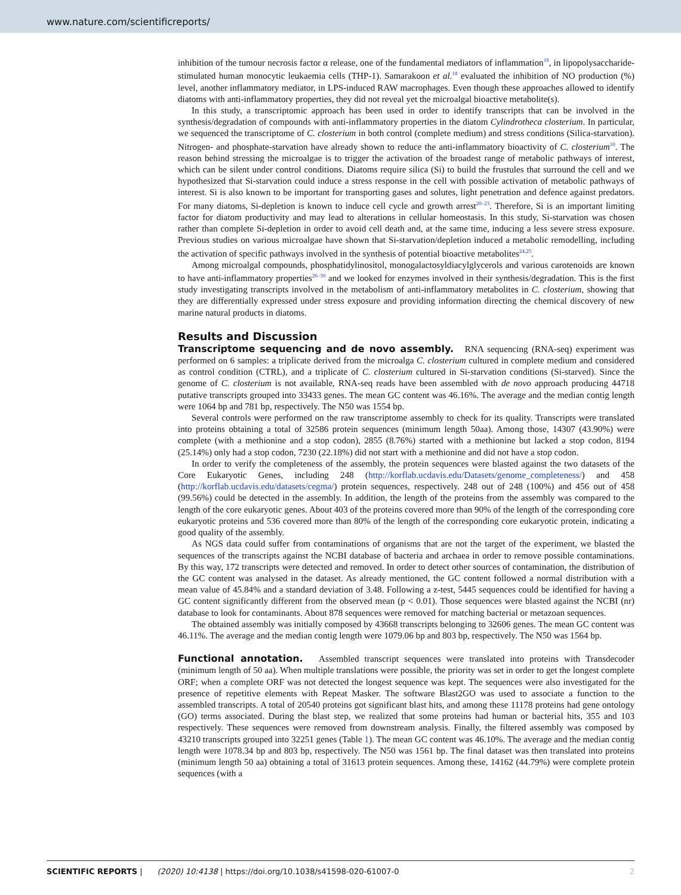www.nature.com/scientificreports/
inhibition of the tumour necrosis factor α release, one of the fundamental mediators of inflammation<sup>19</sup>, in lipopolysaccharide-stimulated human monocytic leukaemia cells (THP-1). Samarakoon et al.<sup>18</sup> evaluated the inhibition of NO production (%) level, another inflammatory mediator, in LPS-induced RAW macrophages. Even though these approaches allowed to identify diatoms with anti-inflammatory properties, they did not reveal yet the microalgal bioactive metabolite(s).
In this study, a transcriptomic approach has been used in order to identify transcripts that can be involved in the synthesis/degradation of compounds with anti-inflammatory properties in the diatom Cylindrotheca closterium. In particular, we sequenced the transcriptome of C. closterium in both control (complete medium) and stress conditions (Silica-starvation). Nitrogen- and phosphate-starvation have already shown to reduce the anti-inflammatory bioactivity of C. closterium<sup>10</sup>. The reason behind stressing the microalgae is to trigger the activation of the broadest range of metabolic pathways of interest, which can be silent under control conditions. Diatoms require silica (Si) to build the frustules that surround the cell and we hypothesized that Si-starvation could induce a stress response in the cell with possible activation of metabolic pathways of interest. Si is also known to be important for transporting gases and solutes, light penetration and defence against predators. For many diatoms, Si-depletion is known to induce cell cycle and growth arrest<sup>20–23</sup>. Therefore, Si is an important limiting factor for diatom productivity and may lead to alterations in cellular homeostasis. In this study, Si-starvation was chosen rather than complete Si-depletion in order to avoid cell death and, at the same time, inducing a less severe stress exposure. Previous studies on various microalgae have shown that Si-starvation/depletion induced a metabolic remodelling, including the activation of specific pathways involved in the synthesis of potential bioactive metabolites<sup>24,25</sup>.
Among microalgal compounds, phosphatidylinositol, monogalactosyldiacylglycerols and various carotenoids are known to have anti-inflammatory properties<sup>26–30</sup> and we looked for enzymes involved in their synthesis/degradation. This is the first study investigating transcripts involved in the metabolism of anti-inflammatory metabolites in C. closterium, showing that they are differentially expressed under stress exposure and providing information directing the chemical discovery of new marine natural products in diatoms.
Results and Discussion
Transcriptome sequencing and de novo assembly. RNA sequencing (RNA-seq) experiment was performed on 6 samples: a triplicate derived from the microalga C. closterium cultured in complete medium and considered as control condition (CTRL), and a triplicate of C. closterium cultured in Si-starvation conditions (Si-starved). Since the genome of C. closterium is not available, RNA-seq reads have been assembled with de novo approach producing 44718 putative transcripts grouped into 33433 genes. The mean GC content was 46.16%. The average and the median contig length were 1064 bp and 781 bp, respectively. The N50 was 1554 bp.
Several controls were performed on the raw transcriptome assembly to check for its quality. Transcripts were translated into proteins obtaining a total of 32586 protein sequences (minimum length 50aa). Among those, 14307 (43.90%) were complete (with a methionine and a stop codon), 2855 (8.76%) started with a methionine but lacked a stop codon, 8194 (25.14%) only had a stop codon, 7230 (22.18%) did not start with a methionine and did not have a stop codon.
In order to verify the completeness of the assembly, the protein sequences were blasted against the two datasets of the Core Eukaryotic Genes, including 248 (http://korflab.ucdavis.edu/Datasets/genome_completeness/) and 458 (http://korflab.ucdavis.edu/datasets/cegma/) protein sequences, respectively. 248 out of 248 (100%) and 456 out of 458 (99.56%) could be detected in the assembly. In addition, the length of the proteins from the assembly was compared to the length of the core eukaryotic genes. About 403 of the proteins covered more than 90% of the length of the corresponding core eukaryotic proteins and 536 covered more than 80% of the length of the corresponding core eukaryotic protein, indicating a good quality of the assembly.
As NGS data could suffer from contaminations of organisms that are not the target of the experiment, we blasted the sequences of the transcripts against the NCBI database of bacteria and archaea in order to remove possible contaminations. By this way, 172 transcripts were detected and removed. In order to detect other sources of contamination, the distribution of the GC content was analysed in the dataset. As already mentioned, the GC content followed a normal distribution with a mean value of 45.84% and a standard deviation of 3.48. Following a z-test, 5445 sequences could be identified for having a GC content significantly different from the observed mean (p < 0.01). Those sequences were blasted against the NCBI (nr) database to look for contaminants. About 878 sequences were removed for matching bacterial or metazoan sequences.
The obtained assembly was initially composed by 43668 transcripts belonging to 32606 genes. The mean GC content was 46.11%. The average and the median contig length were 1079.06 bp and 803 bp, respectively. The N50 was 1564 bp.
Functional annotation. Assembled transcript sequences were translated into proteins with Transdecoder (minimum length of 50 aa). When multiple translations were possible, the priority was set in order to get the longest complete ORF; when a complete ORF was not detected the longest sequence was kept. The sequences were also investigated for the presence of repetitive elements with Repeat Masker. The software Blast2GO was used to associate a function to the assembled transcripts. A total of 20540 proteins got significant blast hits, and among these 11178 proteins had gene ontology (GO) terms associated. During the blast step, we realized that some proteins had human or bacterial hits, 355 and 103 respectively. These sequences were removed from downstream analysis. Finally, the filtered assembly was composed by 43210 transcripts grouped into 32251 genes (Table 1). The mean GC content was 46.10%. The average and the median contig length were 1078.34 bp and 803 bp, respectively. The N50 was 1561 bp. The final dataset was then translated into proteins (minimum length 50 aa) obtaining a total of 31613 protein sequences. Among these, 14162 (44.79%) were complete protein sequences (with a
SCIENTIFIC REPORTS | (2020) 10:4138 | https://doi.org/10.1038/s41598-020-61007-0 2